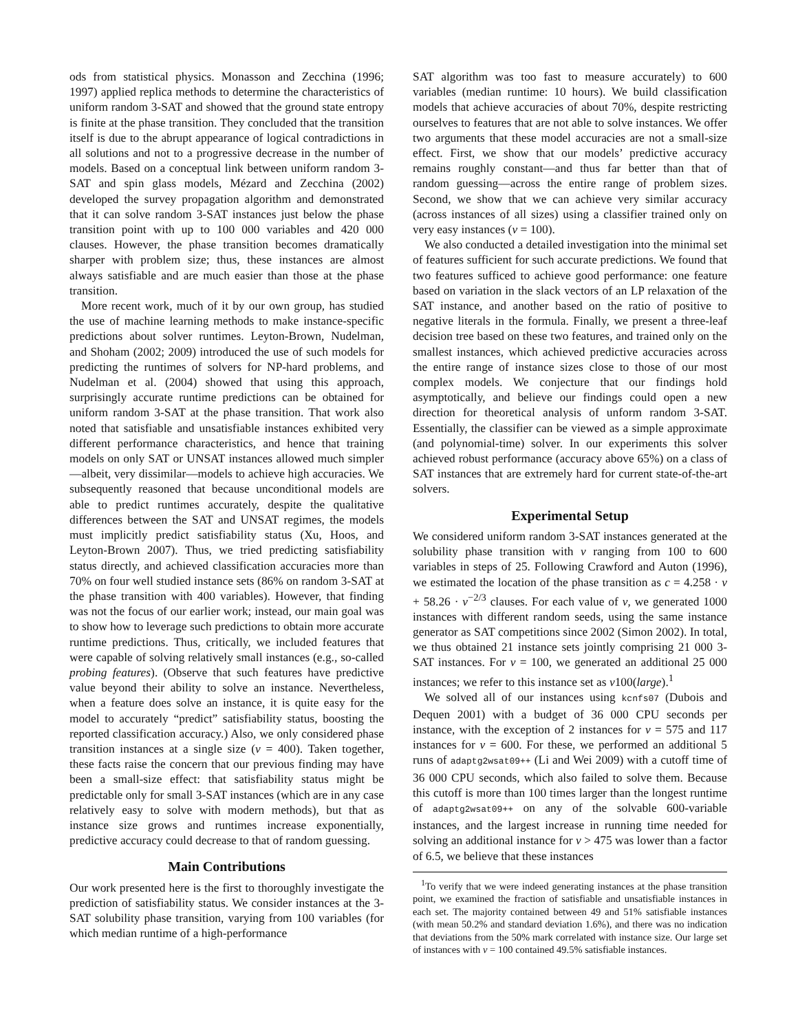ods from statistical physics. Monasson and Zecchina (1996; 1997) applied replica methods to determine the characteristics of uniform random 3-SAT and showed that the ground state entropy is finite at the phase transition. They concluded that the transition itself is due to the abrupt appearance of logical contradictions in all solutions and not to a progressive decrease in the number of models. Based on a conceptual link between uniform random 3-SAT and spin glass models, Mézard and Zecchina (2002) developed the survey propagation algorithm and demonstrated that it can solve random 3-SAT instances just below the phase transition point with up to 100 000 variables and 420 000 clauses. However, the phase transition becomes dramatically sharper with problem size; thus, these instances are almost always satisfiable and are much easier than those at the phase transition.
More recent work, much of it by our own group, has studied the use of machine learning methods to make instance-specific predictions about solver runtimes. Leyton-Brown, Nudelman, and Shoham (2002; 2009) introduced the use of such models for predicting the runtimes of solvers for NP-hard problems, and Nudelman et al. (2004) showed that using this approach, surprisingly accurate runtime predictions can be obtained for uniform random 3-SAT at the phase transition. That work also noted that satisfiable and unsatisfiable instances exhibited very different performance characteristics, and hence that training models on only SAT or UNSAT instances allowed much simpler—albeit, very dissimilar—models to achieve high accuracies. We subsequently reasoned that because unconditional models are able to predict runtimes accurately, despite the qualitative differences between the SAT and UNSAT regimes, the models must implicitly predict satisfiability status (Xu, Hoos, and Leyton-Brown 2007). Thus, we tried predicting satisfiability status directly, and achieved classification accuracies more than 70% on four well studied instance sets (86% on random 3-SAT at the phase transition with 400 variables). However, that finding was not the focus of our earlier work; instead, our main goal was to show how to leverage such predictions to obtain more accurate runtime predictions. Thus, critically, we included features that were capable of solving relatively small instances (e.g., so-called probing features). (Observe that such features have predictive value beyond their ability to solve an instance. Nevertheless, when a feature does solve an instance, it is quite easy for the model to accurately “predict” satisfiability status, boosting the reported classification accuracy.) Also, we only considered phase transition instances at a single size (v = 400). Taken together, these facts raise the concern that our previous finding may have been a small-size effect: that satisfiability status might be predictable only for small 3-SAT instances (which are in any case relatively easy to solve with modern methods), but that as instance size grows and runtimes increase exponentially, predictive accuracy could decrease to that of random guessing.
Main Contributions
Our work presented here is the first to thoroughly investigate the prediction of satisfiability status. We consider instances at the 3-SAT solubility phase transition, varying from 100 variables (for which median runtime of a high-performance
SAT algorithm was too fast to measure accurately) to 600 variables (median runtime: 10 hours). We build classification models that achieve accuracies of about 70%, despite restricting ourselves to features that are not able to solve instances. We offer two arguments that these model accuracies are not a small-size effect. First, we show that our models’ predictive accuracy remains roughly constant—and thus far better than that of random guessing—across the entire range of problem sizes. Second, we show that we can achieve very similar accuracy (across instances of all sizes) using a classifier trained only on very easy instances (v = 100).
We also conducted a detailed investigation into the minimal set of features sufficient for such accurate predictions. We found that two features sufficed to achieve good performance: one feature based on variation in the slack vectors of an LP relaxation of the SAT instance, and another based on the ratio of positive to negative literals in the formula. Finally, we present a three-leaf decision tree based on these two features, and trained only on the smallest instances, which achieved predictive accuracies across the entire range of instance sizes close to those of our most complex models. We conjecture that our findings hold asymptotically, and believe our findings could open a new direction for theoretical analysis of unform random 3-SAT. Essentially, the classifier can be viewed as a simple approximate (and polynomial-time) solver. In our experiments this solver achieved robust performance (accuracy above 65%) on a class of SAT instances that are extremely hard for current state-of-the-art solvers.
Experimental Setup
We considered uniform random 3-SAT instances generated at the solubility phase transition with v ranging from 100 to 600 variables in steps of 25. Following Crawford and Auton (1996), we estimated the location of the phase transition as c = 4.258 · v + 58.26 · v<sup>−2/3</sup> clauses. For each value of v, we generated 1000 instances with different random seeds, using the same instance generator as SAT competitions since 2002 (Simon 2002). In total, we thus obtained 21 instance sets jointly comprising 21 000 3-SAT instances. For v = 100, we generated an additional 25 000 instances; we refer to this instance set as v100(large).<sup>1</sup>
We solved all of our instances using kcnfs07 (Dubois and Dequen 2001) with a budget of 36 000 CPU seconds per instance, with the exception of 2 instances for v = 575 and 117 instances for v = 600. For these, we performed an additional 5 runs of adaptg2wsat09++ (Li and Wei 2009) with a cutoff time of 36 000 CPU seconds, which also failed to solve them. Because this cutoff is more than 100 times larger than the longest runtime of adaptg2wsat09++ on any of the solvable 600-variable instances, and the largest increase in running time needed for solving an additional instance for v > 475 was lower than a factor of 6.5, we believe that these instances
<sup>1</sup> To verify that we were indeed generating instances at the phase transition point, we examined the fraction of satisfiable and unsatisfiable instances in each set. The majority contained between 49 and 51% satisfiable instances (with mean 50.2% and standard deviation 1.6%), and there was no indication that deviations from the 50% mark correlated with instance size. Our large set of instances with v = 100 contained 49.5% satisfiable instances.